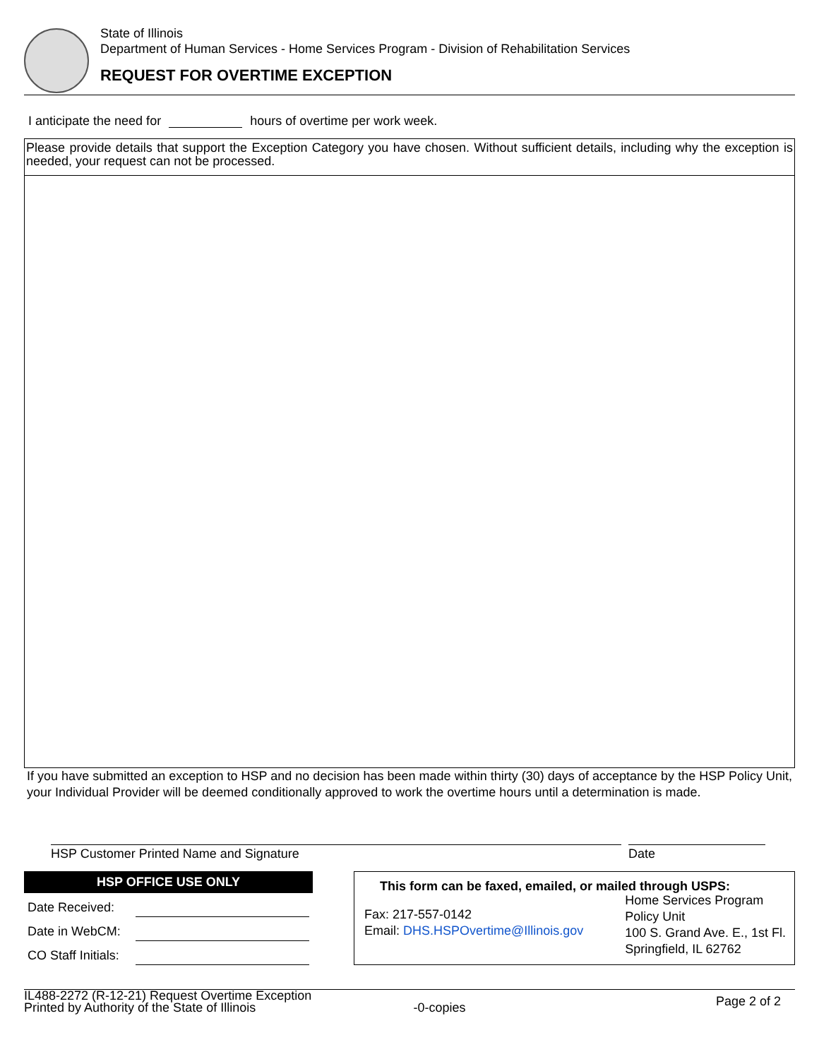State of Illinois
Department of Human Services - Home Services Program - Division of Rehabilitation Services
REQUEST FOR OVERTIME EXCEPTION
I anticipate the need for hours of overtime per work week.
Please provide details that support the Exception Category you have chosen. Without sufficient details, including why the exception is needed, your request can not be processed.
If you have submitted an exception to HSP and no decision has been made within thirty (30) days of acceptance by the HSP Policy Unit, your Individual Provider will be deemed conditionally approved to work the overtime hours until a determination is made.
HSP Customer Printed Name and Signature Date
HSP OFFICE USE ONLY
Date Received:
Date in WebCM:
CO Staff Initials:
This form can be faxed, emailed, or mailed through USPS:
Fax: 217-557-0142
Email: DHS.HSPOvertime@Illinois.gov
Home Services Program
Policy Unit
100 S. Grand Ave. E., 1st Fl.
Springfield, IL 62762
IL488-2272 (R-12-21) Request Overtime Exception
Printed by Authority of the State of Illinois
-0-copies
Page 2 of 2